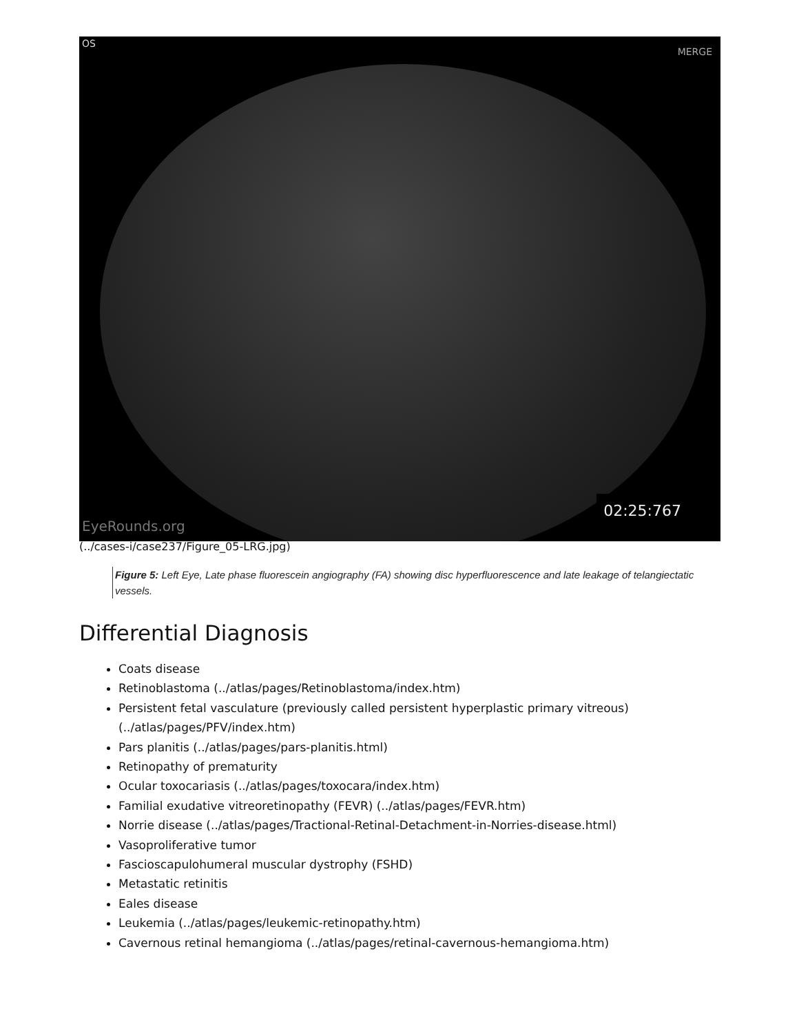OS
MERGE
EyeRounds.org 02:25:767
(../cases-i/case237/Figure_05-LRG.jpg)
Figure 5: Left Eye, Late phase fluorescein angiography (FA) showing disc hyperfluorescence and late leakage of telangiectatic vessels.
Differential Diagnosis
Coats disease
Retinoblastoma (../atlas/pages/Retinoblastoma/index.htm)
Persistent fetal vasculature (previously called persistent hyperplastic primary vitreous) (../atlas/pages/PFV/index.htm)
Pars planitis (../atlas/pages/pars-planitis.html)
Retinopathy of prematurity
Ocular toxocariasis (../atlas/pages/toxocara/index.htm)
Familial exudative vitreoretinopathy (FEVR) (../atlas/pages/FEVR.htm)
Norrie disease (../atlas/pages/Tractional-Retinal-Detachment-in-Norries-disease.html)
Vasoproliferative tumor
Fascioscapulohumeral muscular dystrophy (FSHD)
Metastatic retinitis
Eales disease
Leukemia (../atlas/pages/leukemic-retinopathy.htm)
Cavernous retinal hemangioma (../atlas/pages/retinal-cavernous-hemangioma.htm)